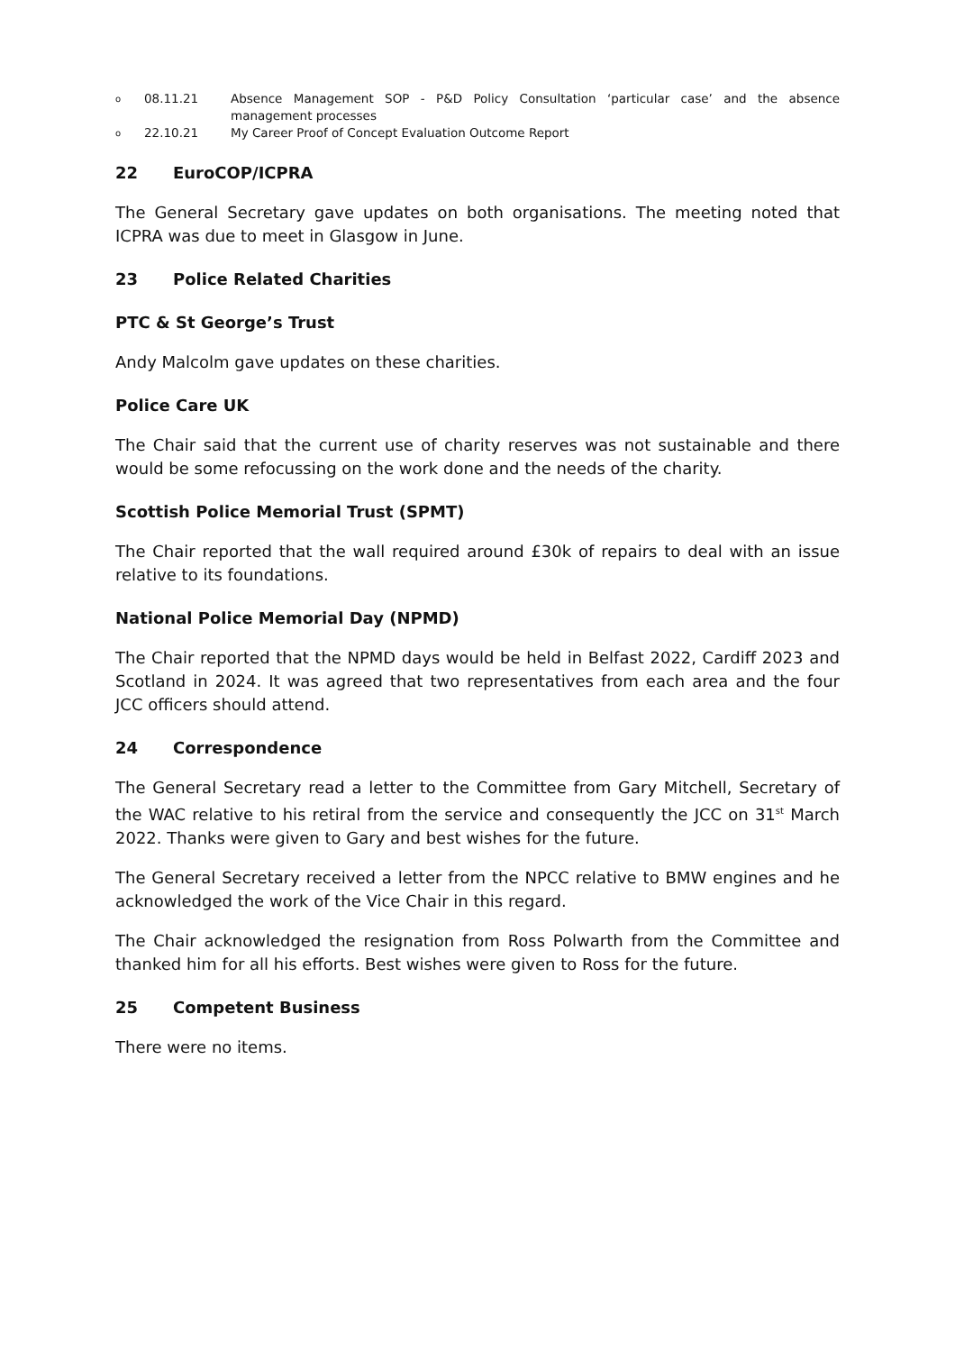o 08.11.21 Absence Management SOP - P&D Policy Consultation ‘particular case’ and the absence management processes
o 22.10.21 My Career Proof of Concept Evaluation Outcome Report
22 EuroCOP/ICPRA
The General Secretary gave updates on both organisations. The meeting noted that ICPRA was due to meet in Glasgow in June.
23 Police Related Charities
PTC & St George’s Trust
Andy Malcolm gave updates on these charities.
Police Care UK
The Chair said that the current use of charity reserves was not sustainable and there would be some refocussing on the work done and the needs of the charity.
Scottish Police Memorial Trust (SPMT)
The Chair reported that the wall required around £30k of repairs to deal with an issue relative to its foundations.
National Police Memorial Day (NPMD)
The Chair reported that the NPMD days would be held in Belfast 2022, Cardiff 2023 and Scotland in 2024. It was agreed that two representatives from each area and the four JCC officers should attend.
24 Correspondence
The General Secretary read a letter to the Committee from Gary Mitchell, Secretary of the WAC relative to his retiral from the service and consequently the JCC on 31<sup>st</sup> March 2022. Thanks were given to Gary and best wishes for the future.
The General Secretary received a letter from the NPCC relative to BMW engines and he acknowledged the work of the Vice Chair in this regard.
The Chair acknowledged the resignation from Ross Polwarth from the Committee and thanked him for all his efforts. Best wishes were given to Ross for the future.
25 Competent Business
There were no items.